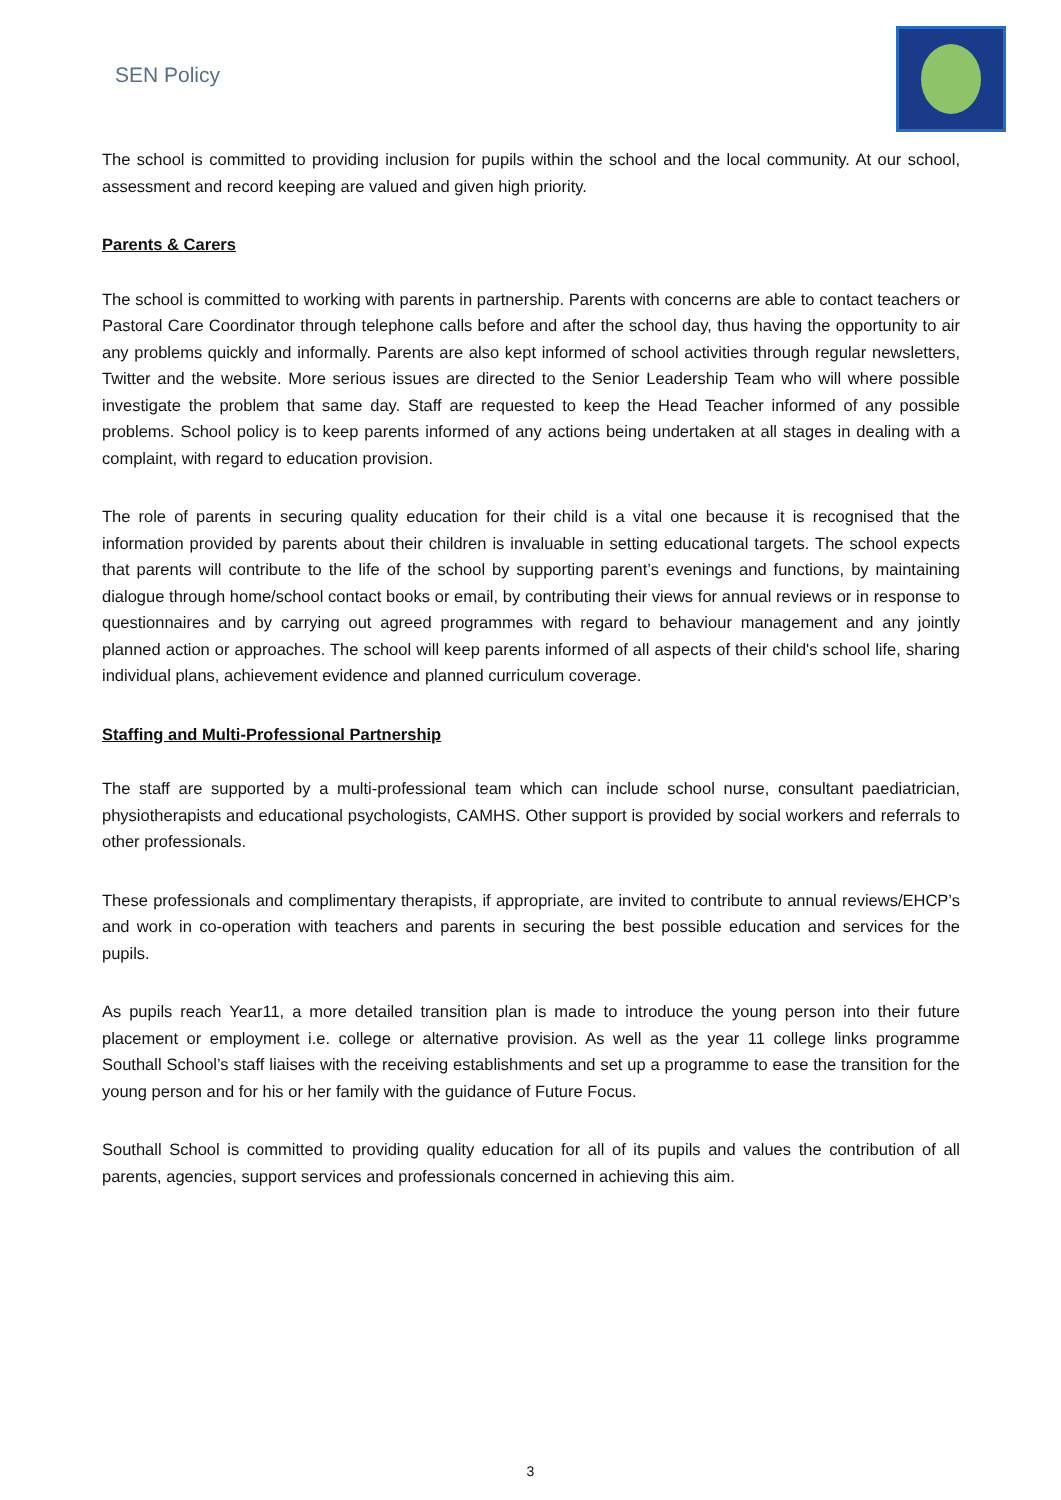SEN Policy
The school is committed to providing inclusion for pupils within the school and the local community. At our school, assessment and record keeping are valued and given high priority.
Parents & Carers
The school is committed to working with parents in partnership. Parents with concerns are able to contact teachers or Pastoral Care Coordinator through telephone calls before and after the school day, thus having the opportunity to air any problems quickly and informally. Parents are also kept informed of school activities through regular newsletters, Twitter and the website. More serious issues are directed to the Senior Leadership Team who will where possible investigate the problem that same day. Staff are requested to keep the Head Teacher informed of any possible problems. School policy is to keep parents informed of any actions being undertaken at all stages in dealing with a complaint, with regard to education provision.
The role of parents in securing quality education for their child is a vital one because it is recognised that the information provided by parents about their children is invaluable in setting educational targets. The school expects that parents will contribute to the life of the school by supporting parent’s evenings and functions, by maintaining dialogue through home/school contact books or email, by contributing their views for annual reviews or in response to questionnaires and by carrying out agreed programmes with regard to behaviour management and any jointly planned action or approaches. The school will keep parents informed of all aspects of their child's school life, sharing individual plans, achievement evidence and planned curriculum coverage.
Staffing and Multi-Professional Partnership
The staff are supported by a multi-professional team which can include school nurse, consultant paediatrician, physiotherapists and educational psychologists, CAMHS. Other support is provided by social workers and referrals to other professionals.
These professionals and complimentary therapists, if appropriate, are invited to contribute to annual reviews/EHCP’s and work in co-operation with teachers and parents in securing the best possible education and services for the pupils.
As pupils reach Year11, a more detailed transition plan is made to introduce the young person into their future placement or employment i.e. college or alternative provision. As well as the year 11 college links programme Southall School’s staff liaises with the receiving establishments and set up a programme to ease the transition for the young person and for his or her family with the guidance of Future Focus.
Southall School is committed to providing quality education for all of its pupils and values the contribution of all parents, agencies, support services and professionals concerned in achieving this aim.
3